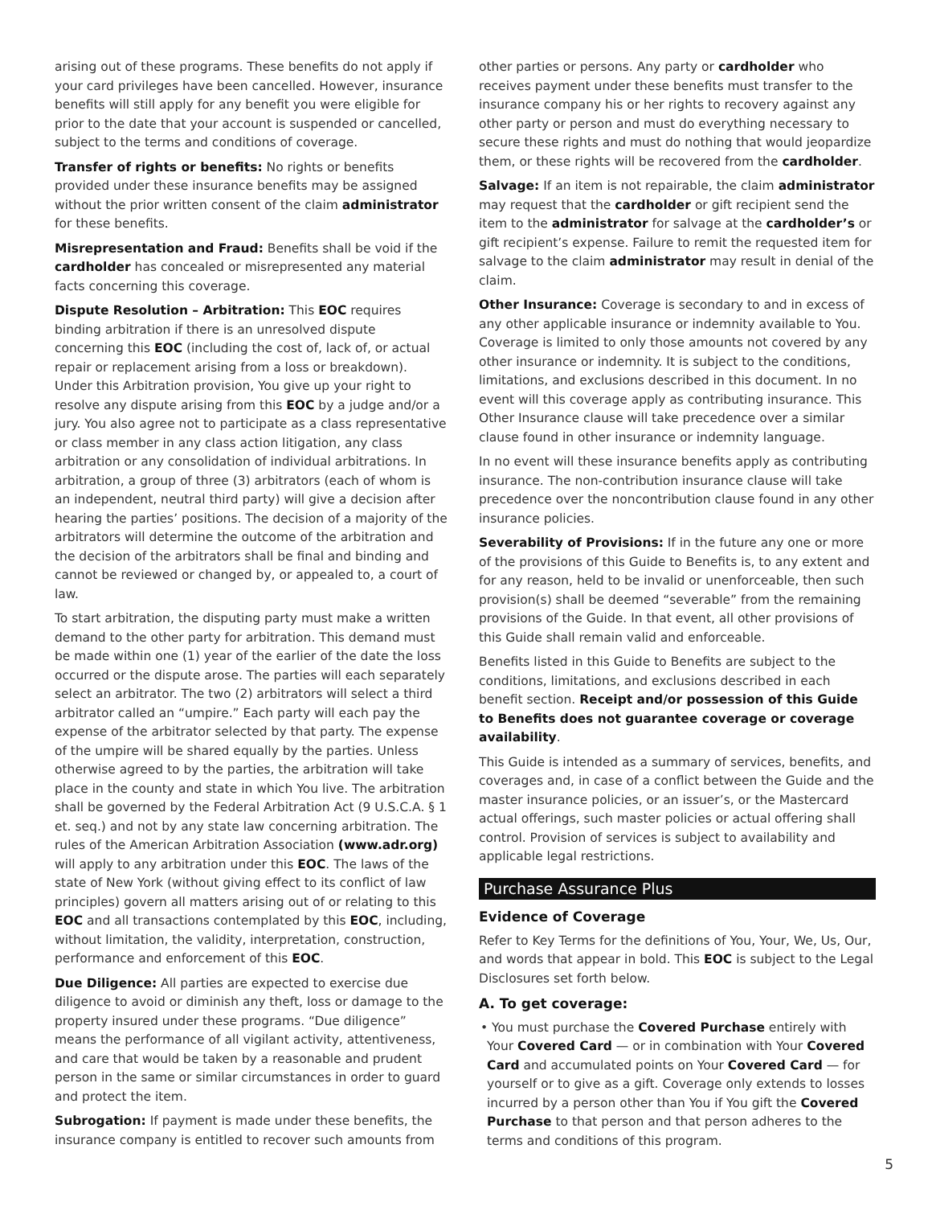arising out of these programs. These benefits do not apply if your card privileges have been cancelled. However, insurance benefits will still apply for any benefit you were eligible for prior to the date that your account is suspended or cancelled, subject to the terms and conditions of coverage.
Transfer of rights or benefits: No rights or benefits provided under these insurance benefits may be assigned without the prior written consent of the claim administrator for these benefits.
Misrepresentation and Fraud: Benefits shall be void if the cardholder has concealed or misrepresented any material facts concerning this coverage.
Dispute Resolution – Arbitration: This EOC requires binding arbitration if there is an unresolved dispute concerning this EOC (including the cost of, lack of, or actual repair or replacement arising from a loss or breakdown). Under this Arbitration provision, You give up your right to resolve any dispute arising from this EOC by a judge and/or a jury. You also agree not to participate as a class representative or class member in any class action litigation, any class arbitration or any consolidation of individual arbitrations. In arbitration, a group of three (3) arbitrators (each of whom is an independent, neutral third party) will give a decision after hearing the parties’ positions. The decision of a majority of the arbitrators will determine the outcome of the arbitration and the decision of the arbitrators shall be final and binding and cannot be reviewed or changed by, or appealed to, a court of law.
To start arbitration, the disputing party must make a written demand to the other party for arbitration. This demand must be made within one (1) year of the earlier of the date the loss occurred or the dispute arose. The parties will each separately select an arbitrator. The two (2) arbitrators will select a third arbitrator called an “umpire.” Each party will each pay the expense of the arbitrator selected by that party. The expense of the umpire will be shared equally by the parties. Unless otherwise agreed to by the parties, the arbitration will take place in the county and state in which You live. The arbitration shall be governed by the Federal Arbitration Act (9 U.S.C.A. § 1 et. seq.) and not by any state law concerning arbitration. The rules of the American Arbitration Association (www.adr.org) will apply to any arbitration under this EOC. The laws of the state of New York (without giving effect to its conflict of law principles) govern all matters arising out of or relating to this EOC and all transactions contemplated by this EOC, including, without limitation, the validity, interpretation, construction, performance and enforcement of this EOC.
Due Diligence: All parties are expected to exercise due diligence to avoid or diminish any theft, loss or damage to the property insured under these programs. “Due diligence” means the performance of all vigilant activity, attentiveness, and care that would be taken by a reasonable and prudent person in the same or similar circumstances in order to guard and protect the item.
Subrogation: If payment is made under these benefits, the insurance company is entitled to recover such amounts from
other parties or persons. Any party or cardholder who receives payment under these benefits must transfer to the insurance company his or her rights to recovery against any other party or person and must do everything necessary to secure these rights and must do nothing that would jeopardize them, or these rights will be recovered from the cardholder.
Salvage: If an item is not repairable, the claim administrator may request that the cardholder or gift recipient send the item to the administrator for salvage at the cardholder’s or gift recipient’s expense. Failure to remit the requested item for salvage to the claim administrator may result in denial of the claim.
Other Insurance: Coverage is secondary to and in excess of any other applicable insurance or indemnity available to You. Coverage is limited to only those amounts not covered by any other insurance or indemnity. It is subject to the conditions, limitations, and exclusions described in this document. In no event will this coverage apply as contributing insurance. This Other Insurance clause will take precedence over a similar clause found in other insurance or indemnity language.
In no event will these insurance benefits apply as contributing insurance. The non-contribution insurance clause will take precedence over the noncontribution clause found in any other insurance policies.
Severability of Provisions: If in the future any one or more of the provisions of this Guide to Benefits is, to any extent and for any reason, held to be invalid or unenforceable, then such provision(s) shall be deemed “severable” from the remaining provisions of the Guide. In that event, all other provisions of this Guide shall remain valid and enforceable.
Benefits listed in this Guide to Benefits are subject to the conditions, limitations, and exclusions described in each benefit section. Receipt and/or possession of this Guide to Benefits does not guarantee coverage or coverage availability.
This Guide is intended as a summary of services, benefits, and coverages and, in case of a conflict between the Guide and the master insurance policies, or an issuer’s, or the Mastercard actual offerings, such master policies or actual offering shall control. Provision of services is subject to availability and applicable legal restrictions.
Purchase Assurance Plus
Evidence of Coverage
Refer to Key Terms for the definitions of You, Your, We, Us, Our, and words that appear in bold. This EOC is subject to the Legal Disclosures set forth below.
A. To get coverage:
• You must purchase the Covered Purchase entirely with Your Covered Card — or in combination with Your Covered Card and accumulated points on Your Covered Card — for yourself or to give as a gift. Coverage only extends to losses incurred by a person other than You if You gift the Covered Purchase to that person and that person adheres to the terms and conditions of this program.
5